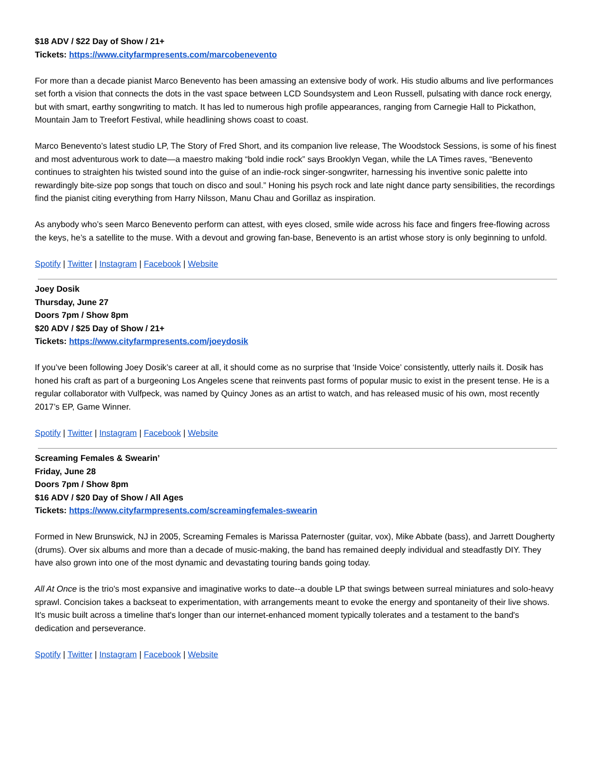$18 ADV / $22 Day of Show / 21+
Tickets: https://www.cityfarmpresents.com/marcobenevento
For more than a decade pianist Marco Benevento has been amassing an extensive body of work. His studio albums and live performances set forth a vision that connects the dots in the vast space between LCD Soundsystem and Leon Russell, pulsating with dance rock energy, but with smart, earthy songwriting to match. It has led to numerous high profile appearances, ranging from Carnegie Hall to Pickathon, Mountain Jam to Treefort Festival, while headlining shows coast to coast.
Marco Benevento’s latest studio LP, The Story of Fred Short, and its companion live release, The Woodstock Sessions, is some of his finest and most adventurous work to date—a maestro making “bold indie rock” says Brooklyn Vegan, while the LA Times raves, “Benevento continues to straighten his twisted sound into the guise of an indie-rock singer-songwriter, harnessing his inventive sonic palette into rewardingly bite-size pop songs that touch on disco and soul.” Honing his psych rock and late night dance party sensibilities, the recordings find the pianist citing everything from Harry Nilsson, Manu Chau and Gorillaz as inspiration.
As anybody who’s seen Marco Benevento perform can attest, with eyes closed, smile wide across his face and fingers free-flowing across the keys, he’s a satellite to the muse. With a devout and growing fan-base, Benevento is an artist whose story is only beginning to unfold.
Spotify | Twitter | Instagram | Facebook | Website
Joey Dosik
Thursday, June 27
Doors 7pm / Show 8pm
$20 ADV / $25 Day of Show / 21+
Tickets: https://www.cityfarmpresents.com/joeydosik
If you’ve been following Joey Dosik’s career at all, it should come as no surprise that ‘Inside Voice’ consistently, utterly nails it. Dosik has honed his craft as part of a burgeoning Los Angeles scene that reinvents past forms of popular music to exist in the present tense. He is a regular collaborator with Vulfpeck, was named by Quincy Jones as an artist to watch, and has released music of his own, most recently 2017’s EP, Game Winner.
Spotify | Twitter | Instagram | Facebook | Website
Screaming Females & Swearin’
Friday, June 28
Doors 7pm / Show 8pm
$16 ADV / $20 Day of Show / All Ages
Tickets: https://www.cityfarmpresents.com/screamingfemales-swearin
Formed in New Brunswick, NJ in 2005, Screaming Females is Marissa Paternoster (guitar, vox), Mike Abbate (bass), and Jarrett Dougherty (drums). Over six albums and more than a decade of music-making, the band has remained deeply individual and steadfastly DIY. They have also grown into one of the most dynamic and devastating touring bands going today.
All At Once is the trio's most expansive and imaginative works to date--a double LP that swings between surreal miniatures and solo-heavy sprawl. Concision takes a backseat to experimentation, with arrangements meant to evoke the energy and spontaneity of their live shows. It's music built across a timeline that's longer than our internet-enhanced moment typically tolerates and a testament to the band's dedication and perseverance.
Spotify | Twitter | Instagram | Facebook | Website